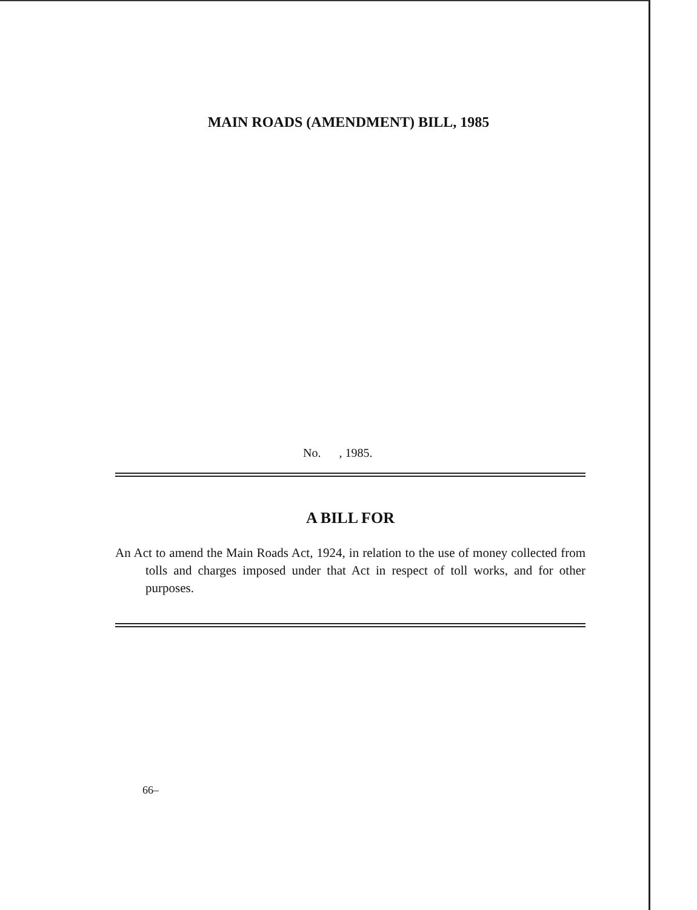MAIN ROADS (AMENDMENT) BILL, 1985
No. , 1985.
A BILL FOR
An Act to amend the Main Roads Act, 1924, in relation to the use of money collected from tolls and charges imposed under that Act in respect of toll works, and for other purposes.
66–